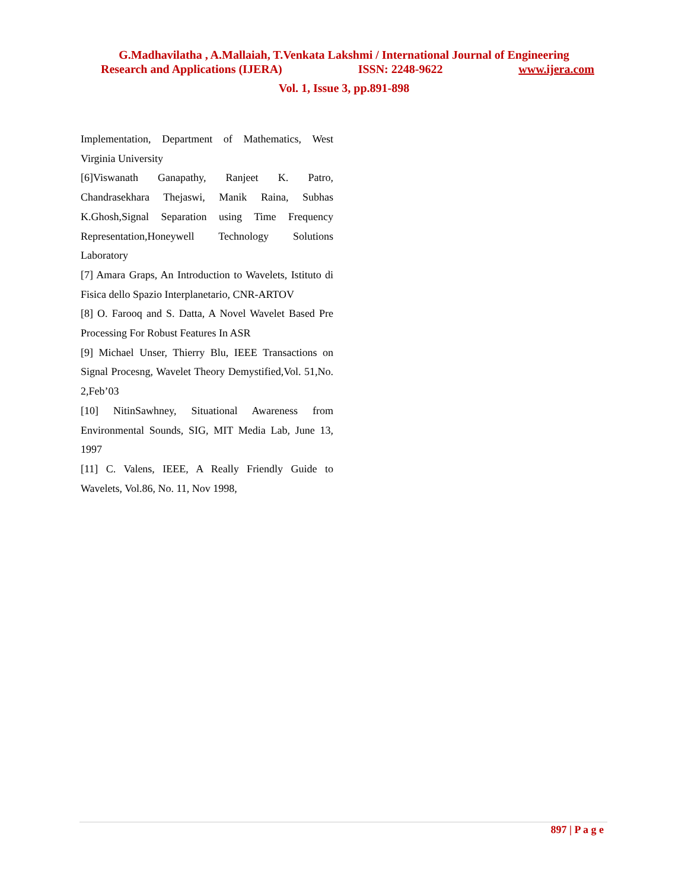G.Madhavilatha , A.Mallaiah, T.Venkata Lakshmi / International Journal of Engineering
Research and Applications (IJERA) ISSN: 2248-9622 www.ijera.com
Vol. 1, Issue 3, pp.891-898
Implementation, Department of Mathematics, West Virginia University
[6]Viswanath Ganapathy, Ranjeet K. Patro, Chandrasekhara Thejaswi, Manik Raina, Subhas K.Ghosh,Signal Separation using Time Frequency Representation,Honeywell Technology Solutions Laboratory
[7] Amara Graps, An Introduction to Wavelets, Istituto di Fisica dello Spazio Interplanetario, CNR-ARTOV
[8] O. Farooq and S. Datta, A Novel Wavelet Based Pre Processing For Robust Features In ASR
[9] Michael Unser, Thierry Blu, IEEE Transactions on Signal Procesng, Wavelet Theory Demystified,Vol. 51,No. 2,Feb’03
[10] NitinSawhney, Situational Awareness from Environmental Sounds, SIG, MIT Media Lab, June 13, 1997
[11] C. Valens, IEEE, A Really Friendly Guide to Wavelets, Vol.86, No. 11, Nov 1998,
897 | P a g e